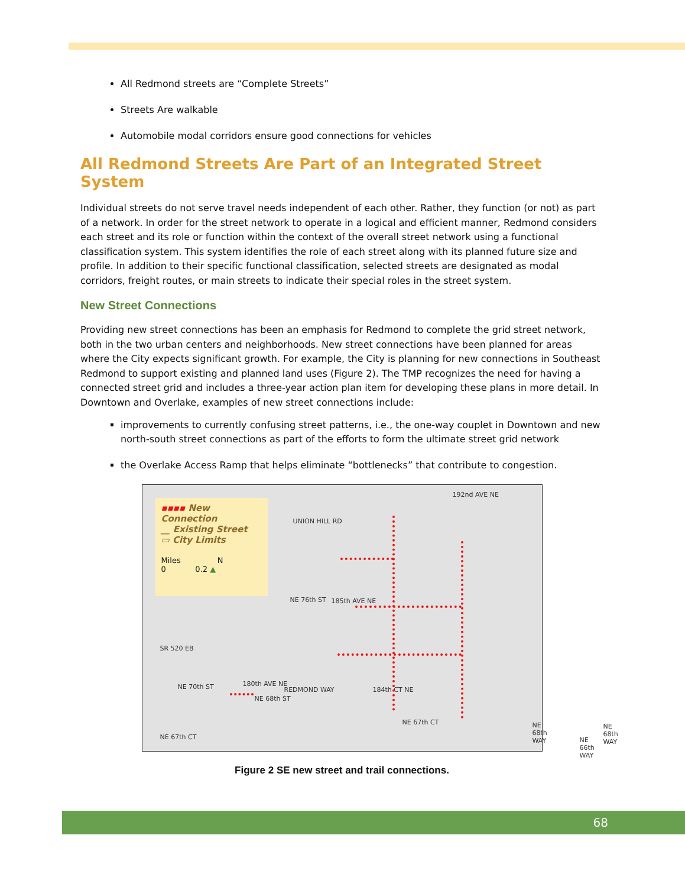All Redmond streets are “Complete Streets”
Streets Are walkable
Automobile modal corridors ensure good connections for vehicles
All Redmond Streets Are Part of an Integrated Street System
Individual streets do not serve travel needs independent of each other. Rather, they function (or not) as part of a network. In order for the street network to operate in a logical and efficient manner, Redmond considers each street and its role or function within the context of the overall street network using a functional classification system. This system identifies the role of each street along with its planned future size and profile. In addition to their specific functional classification, selected streets are designated as modal corridors, freight routes, or main streets to indicate their special roles in the street system.
New Street Connections
Providing new street connections has been an emphasis for Redmond to complete the grid street network, both in the two urban centers and neighborhoods. New street connections have been planned for areas where the City expects significant growth. For example, the City is planning for new connections in Southeast Redmond to support existing and planned land uses (Figure 2). The TMP recognizes the need for having a connected street grid and includes a three-year action plan item for developing these plans in more detail. In Downtown and Overlake, examples of new street connections include:
improvements to currently confusing street patterns, i.e., the one-way couplet in Downtown and new north-south street connections as part of the efforts to form the ultimate street grid network
the Overlake Access Ramp that helps eliminate “bottlenecks” that contribute to congestion.
▪▪▪▪ New Connection
__ Existing Street
▭ City Limits
Miles N
0 0.2 ▲
UNION HILL RD
192nd AVE NE
185th AVE NE
NE 76th ST
SR 520 EB
180th AVE NE
NE 70th ST
NE 68th ST
REDMOND WAY 184th CT NE
NE 67th CT
NE 67th CT
NE 68th WAY NE 68th WAY
NE 66th WAY
Figure 2 SE new street and trail connections.
68